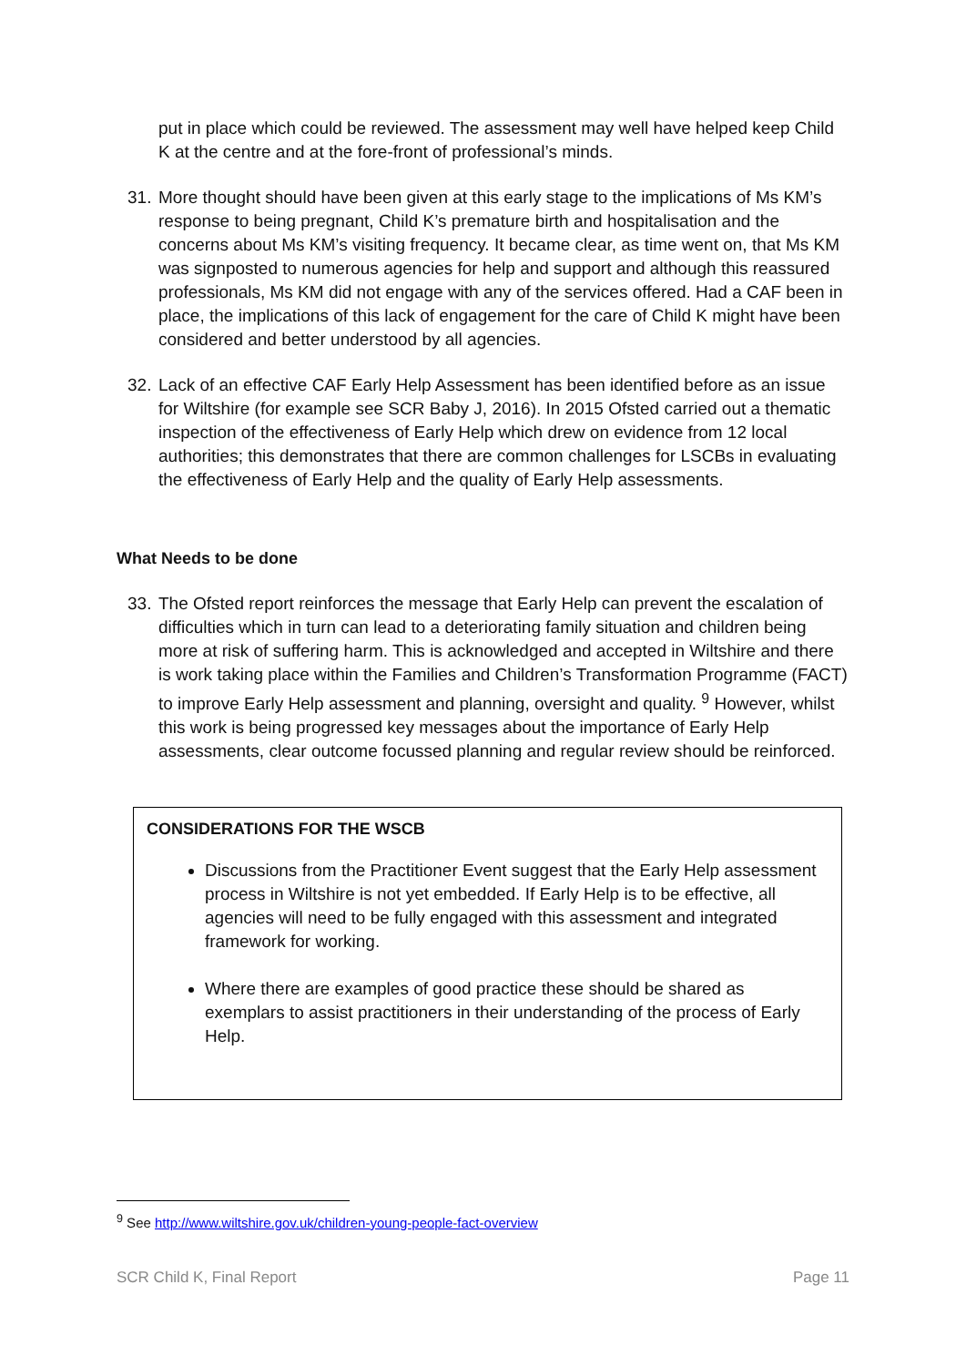put in place which could be reviewed. The assessment may well have helped keep Child K at the centre and at the fore-front of professional’s minds.
31. More thought should have been given at this early stage to the implications of Ms KM’s response to being pregnant, Child K’s premature birth and hospitalisation and the concerns about Ms KM’s visiting frequency. It became clear, as time went on, that Ms KM was signposted to numerous agencies for help and support and although this reassured professionals, Ms KM did not engage with any of the services offered. Had a CAF been in place, the implications of this lack of engagement for the care of Child K might have been considered and better understood by all agencies.
32. Lack of an effective CAF Early Help Assessment has been identified before as an issue for Wiltshire (for example see SCR Baby J, 2016). In 2015 Ofsted carried out a thematic inspection of the effectiveness of Early Help which drew on evidence from 12 local authorities; this demonstrates that there are common challenges for LSCBs in evaluating the effectiveness of Early Help and the quality of Early Help assessments.
What Needs to be done
33. The Ofsted report reinforces the message that Early Help can prevent the escalation of difficulties which in turn can lead to a deteriorating family situation and children being more at risk of suffering harm. This is acknowledged and accepted in Wiltshire and there is work taking place within the Families and Children’s Transformation Programme (FACT) to improve Early Help assessment and planning, oversight and quality. <sup>9</sup> However, whilst this work is being progressed key messages about the importance of Early Help assessments, clear outcome focussed planning and regular review should be reinforced.
CONSIDERATIONS FOR THE WSCB
Discussions from the Practitioner Event suggest that the Early Help assessment process in Wiltshire is not yet embedded. If Early Help is to be effective, all agencies will need to be fully engaged with this assessment and integrated framework for working.
Where there are examples of good practice these should be shared as exemplars to assist practitioners in their understanding of the process of Early Help.
<sup>9</sup> See http://www.wiltshire.gov.uk/children-young-people-fact-overview
SCR Child K, Final Report Page 11